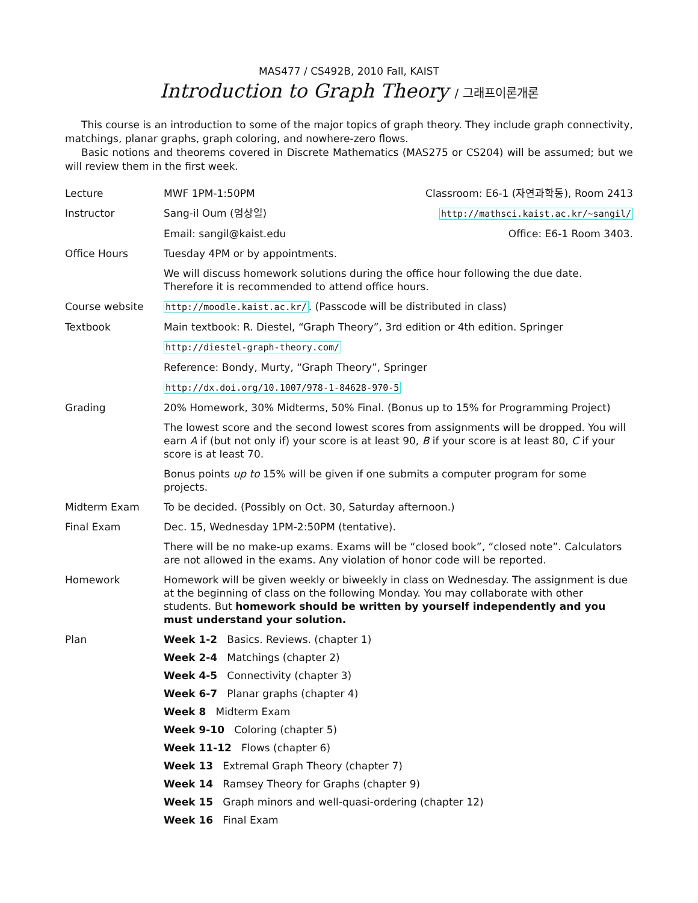MAS477 / CS492B, 2010 Fall, KAIST
Introduction to Graph Theory / 그래프이론개론
This course is an introduction to some of the major topics of graph theory. They include graph connectivity, matchings, planar graphs, graph coloring, and nowhere-zero flows.
Basic notions and theorems covered in Discrete Mathematics (MAS275 or CS204) will be assumed; but we will review them in the first week.
| Lecture | MWF 1PM-1:50PM | Classroom: E6-1 (자연과학동), Room 2413 |
| Instructor | Sang-il Oum (엄상일) | http://mathsci.kaist.ac.kr/~sangil/ |
| | Email: sangil@kaist.edu | Office: E6-1 Room 3403. |
| Office Hours | Tuesday 4PM or by appointments. | |
| | We will discuss homework solutions during the office hour following the due date. Therefore it is recommended to attend office hours. | |
| Course website | http://moodle.kaist.ac.kr/ . (Passcode will be distributed in class) | |
| Textbook | Main textbook: R. Diestel, “Graph Theory”, 3rd edition or 4th edition. Springer | |
| | http://diestel-graph-theory.com/ | |
| | Reference: Bondy, Murty, “Graph Theory”, Springer | |
| | http://dx.doi.org/10.1007/978-1-84628-970-5 | |
| Grading | 20% Homework, 30% Midterms, 50% Final. (Bonus up to 15% for Programming Project) | |
| | The lowest score and the second lowest scores from assignments will be dropped. You will earn A if (but not only if) your score is at least 90, B if your score is at least 80, C if your score is at least 70. | |
| | Bonus points up to 15% will be given if one submits a computer program for some projects. | |
| Midterm Exam | To be decided. (Possibly on Oct. 30, Saturday afternoon.) | |
| Final Exam | Dec. 15, Wednesday 1PM-2:50PM (tentative). | |
| | There will be no make-up exams. Exams will be “closed book”, “closed note”. Calculators are not allowed in the exams. Any violation of honor code will be reported. | |
| Homework | Homework will be given weekly or biweekly in class on Wednesday. The assignment is due at the beginning of class on the following Monday. You may collaborate with other students. But homework should be written by yourself independently and you must understand your solution. | |
| Plan | Week 1-2 Basics. Reviews. (chapter 1) Week 2-4 Matchings (chapter 2) Week 4-5 Connectivity (chapter 3) Week 6-7 Planar graphs (chapter 4) Week 8 Midterm Exam Week 9-10 Coloring (chapter 5) Week 11-12 Flows (chapter 6) Week 13 Extremal Graph Theory (chapter 7) Week 14 Ramsey Theory for Graphs (chapter 9) Week 15 Graph minors and well-quasi-ordering (chapter 12) Week 16 Final Exam | |